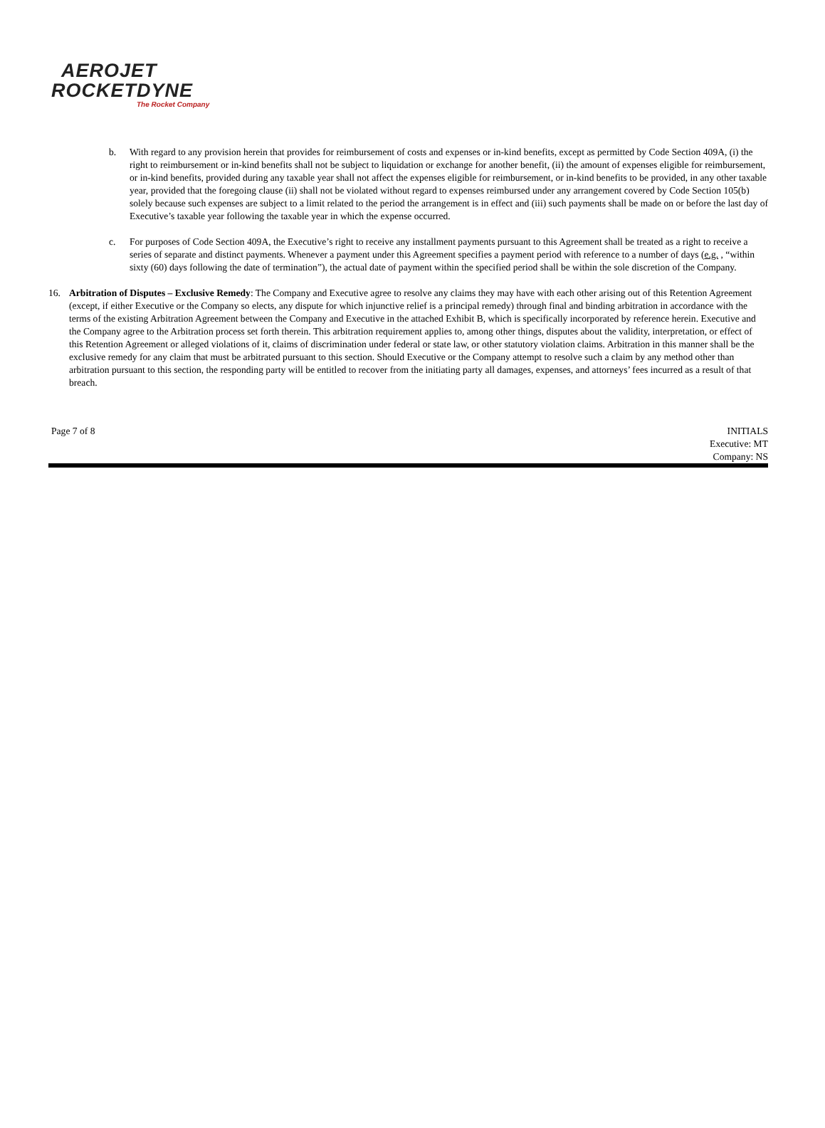AEROJET
ROCKETDYNE
The Rocket Company
b. With regard to any provision herein that provides for reimbursement of costs and expenses or in-kind benefits, except as permitted by Code Section 409A, (i) the right to reimbursement or in-kind benefits shall not be subject to liquidation or exchange for another benefit, (ii) the amount of expenses eligible for reimbursement, or in-kind benefits, provided during any taxable year shall not affect the expenses eligible for reimbursement, or in-kind benefits to be provided, in any other taxable year, provided that the foregoing clause (ii) shall not be violated without regard to expenses reimbursed under any arrangement covered by Code Section 105(b) solely because such expenses are subject to a limit related to the period the arrangement is in effect and (iii) such payments shall be made on or before the last day of Executive’s taxable year following the taxable year in which the expense occurred.
c. For purposes of Code Section 409A, the Executive’s right to receive any installment payments pursuant to this Agreement shall be treated as a right to receive a series of separate and distinct payments. Whenever a payment under this Agreement specifies a payment period with reference to a number of days (e.g. , “within sixty (60) days following the date of termination”), the actual date of payment within the specified period shall be within the sole discretion of the Company.
16. Arbitration of Disputes – Exclusive Remedy: The Company and Executive agree to resolve any claims they may have with each other arising out of this Retention Agreement (except, if either Executive or the Company so elects, any dispute for which injunctive relief is a principal remedy) through final and binding arbitration in accordance with the terms of the existing Arbitration Agreement between the Company and Executive in the attached Exhibit B, which is specifically incorporated by reference herein. Executive and the Company agree to the Arbitration process set forth therein. This arbitration requirement applies to, among other things, disputes about the validity, interpretation, or effect of this Retention Agreement or alleged violations of it, claims of discrimination under federal or state law, or other statutory violation claims. Arbitration in this manner shall be the exclusive remedy for any claim that must be arbitrated pursuant to this section. Should Executive or the Company attempt to resolve such a claim by any method other than arbitration pursuant to this section, the responding party will be entitled to recover from the initiating party all damages, expenses, and attorneys’ fees incurred as a result of that breach.
Page 7 of 8 INITIALS
Executive: MT
Company: NS